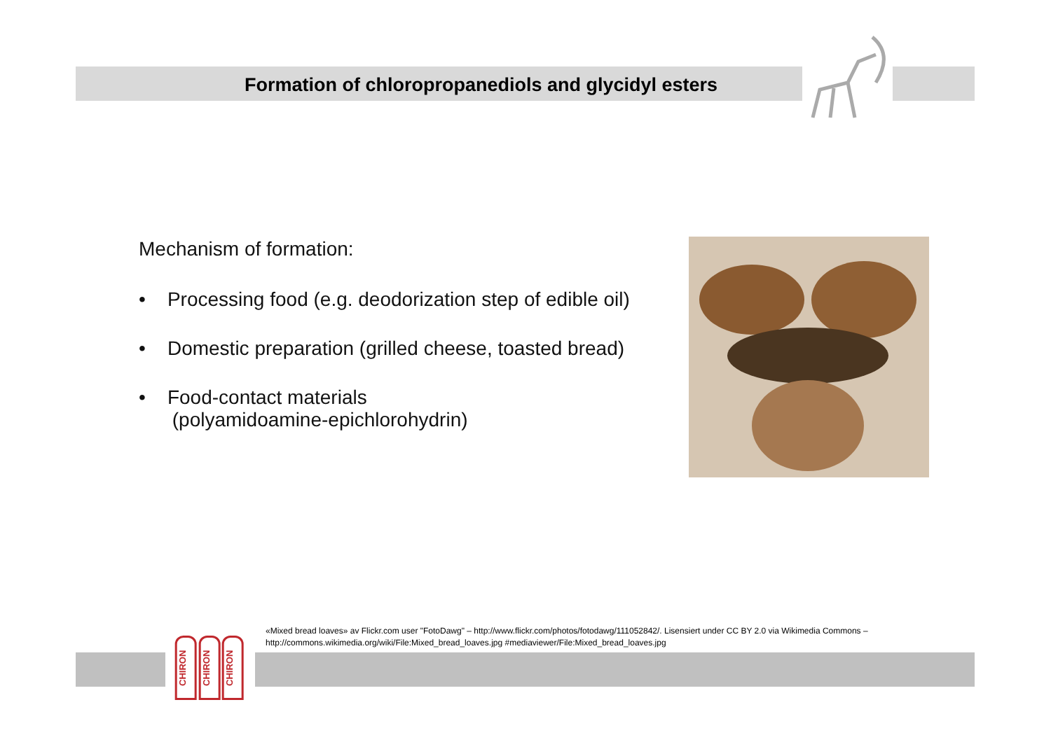Formation of chloropropanediols and glycidyl esters
Mechanism of formation:
• Processing food (e.g. deodorization step of edible oil)
• Domestic preparation (grilled cheese, toasted bread)
• Food-contact materials
(polyamidoamine-epichlorohydrin)
«Mixed bread loaves» av Flickr.com user "FotoDawg" – http://www.flickr.com/photos/fotodawg/111052842/. Lisensiert under CC BY 2.0 via Wikimedia Commons – http://commons.wikimedia.org/wiki/File:Mixed_bread_loaves.jpg #mediaviewer/File:Mixed_bread_loaves.jpg
CHIRON
CHIRON
CHIRON